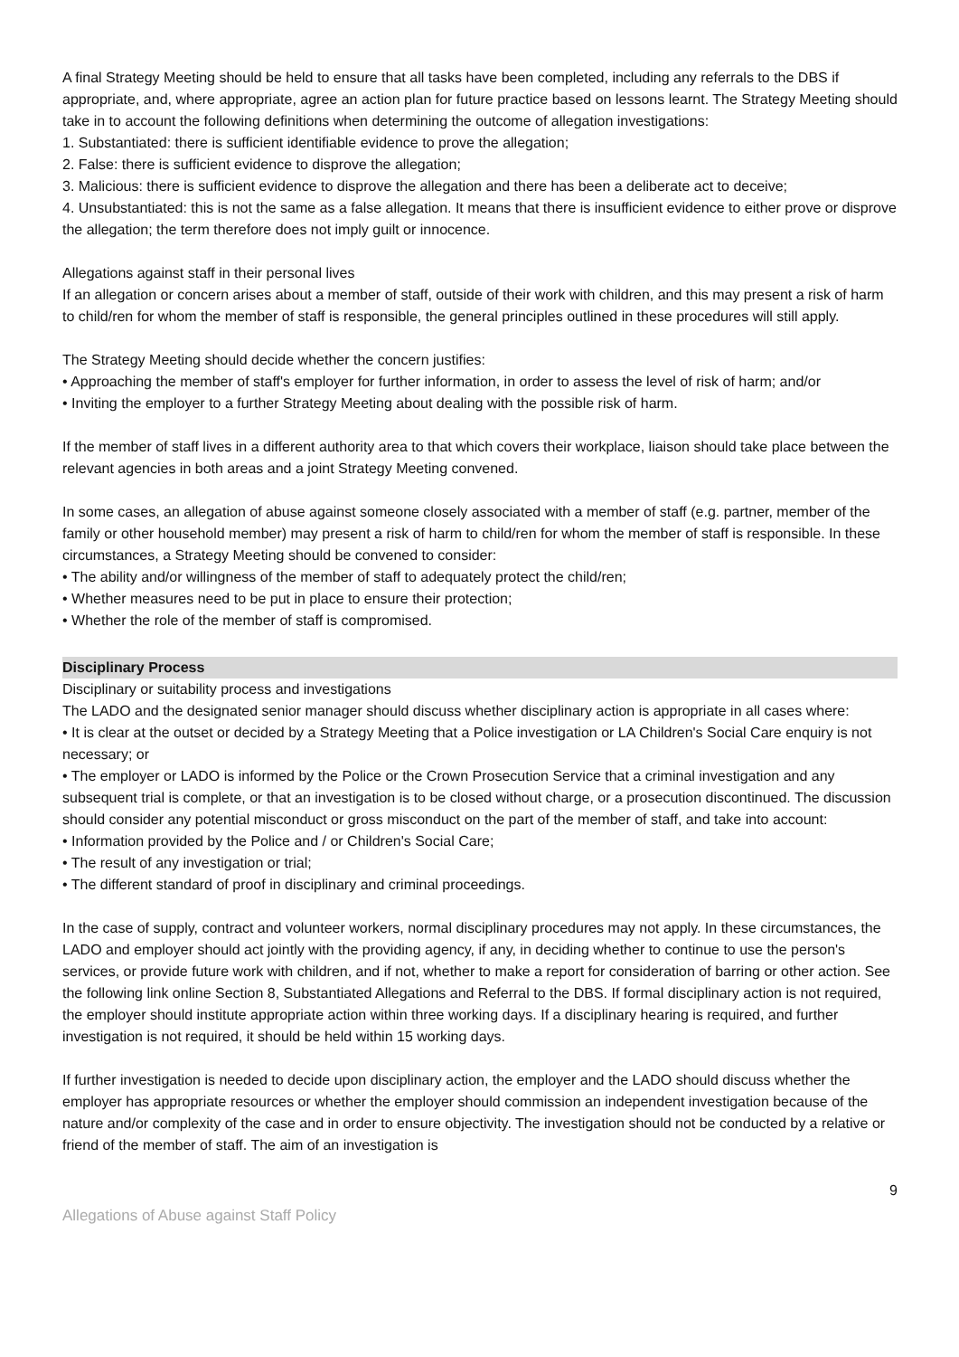A final Strategy Meeting should be held to ensure that all tasks have been completed, including any referrals to the DBS if appropriate, and, where appropriate, agree an action plan for future practice based on lessons learnt. The Strategy Meeting should take in to account the following definitions when determining the outcome of allegation investigations:
1. Substantiated: there is sufficient identifiable evidence to prove the allegation;
2. False: there is sufficient evidence to disprove the allegation;
3. Malicious: there is sufficient evidence to disprove the allegation and there has been a deliberate act to deceive;
4. Unsubstantiated: this is not the same as a false allegation. It means that there is insufficient evidence to either prove or disprove the allegation; the term therefore does not imply guilt or innocence.
Allegations against staff in their personal lives
If an allegation or concern arises about a member of staff, outside of their work with children, and this may present a risk of harm to child/ren for whom the member of staff is responsible, the general principles outlined in these procedures will still apply.
The Strategy Meeting should decide whether the concern justifies:
• Approaching the member of staff's employer for further information, in order to assess the level of risk of harm; and/or
• Inviting the employer to a further Strategy Meeting about dealing with the possible risk of harm.
If the member of staff lives in a different authority area to that which covers their workplace, liaison should take place between the relevant agencies in both areas and a joint Strategy Meeting convened.
In some cases, an allegation of abuse against someone closely associated with a member of staff (e.g. partner, member of the family or other household member) may present a risk of harm to child/ren for whom the member of staff is responsible. In these circumstances, a Strategy Meeting should be convened to consider:
• The ability and/or willingness of the member of staff to adequately protect the child/ren;
• Whether measures need to be put in place to ensure their protection;
• Whether the role of the member of staff is compromised.
Disciplinary Process
Disciplinary or suitability process and investigations
The LADO and the designated senior manager should discuss whether disciplinary action is appropriate in all cases where:
• It is clear at the outset or decided by a Strategy Meeting that a Police investigation or LA Children's Social Care enquiry is not necessary; or
• The employer or LADO is informed by the Police or the Crown Prosecution Service that a criminal investigation and any subsequent trial is complete, or that an investigation is to be closed without charge, or a prosecution discontinued. The discussion should consider any potential misconduct or gross misconduct on the part of the member of staff, and take into account:
• Information provided by the Police and / or Children's Social Care;
• The result of any investigation or trial;
• The different standard of proof in disciplinary and criminal proceedings.
In the case of supply, contract and volunteer workers, normal disciplinary procedures may not apply. In these circumstances, the LADO and employer should act jointly with the providing agency, if any, in deciding whether to continue to use the person's services, or provide future work with children, and if not, whether to make a report for consideration of barring or other action. See the following link online Section 8, Substantiated Allegations and Referral to the DBS. If formal disciplinary action is not required, the employer should institute appropriate action within three working days. If a disciplinary hearing is required, and further investigation is not required, it should be held within 15 working days.
If further investigation is needed to decide upon disciplinary action, the employer and the LADO should discuss whether the employer has appropriate resources or whether the employer should commission an independent investigation because of the nature and/or complexity of the case and in order to ensure objectivity. The investigation should not be conducted by a relative or friend of the member of staff. The aim of an investigation is
9
Allegations of Abuse against Staff Policy